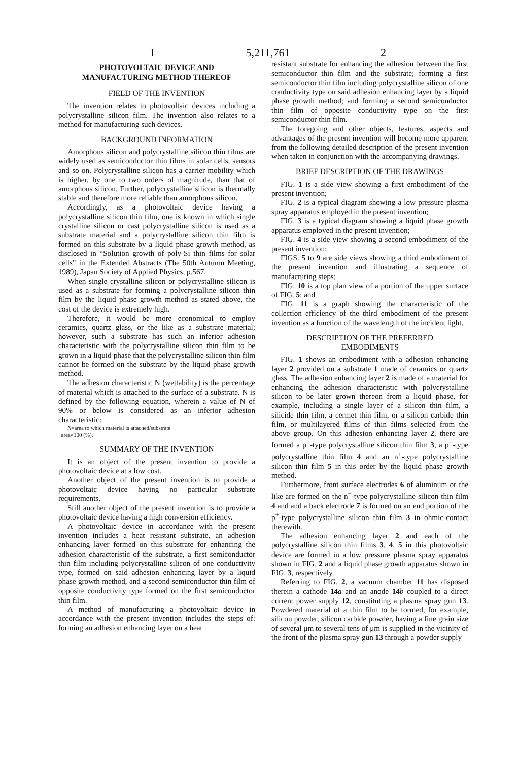1 5,211,761 2
PHOTOVOLTAIC DEVICE AND
MANUFACTURING METHOD THEREOF
FIELD OF THE INVENTION
The invention relates to photovoltaic devices including a polycrystalline silicon film. The invention also relates to a method for manufacturing such devices.
BACKGROUND INFORMATION
Amorphous silicon and polycrystalline silicon thin films are widely used as semiconductor thin films in solar cells, sensors and so on. Polycrystalline silicon has a carrier mobility which is higher, by one to two orders of magnitude, than that of amorphous silicon. Further, polycrystalline silicon is thermally stable and therefore more reliable than amorphous silicon.
Accordingly, as a photovoltaic device having a polycrystalline silicon thin film, one is known in which single crystalline silicon or cast polycrystalline silicon is used as a substrate material and a polycrystalline silicon thin film is formed on this substrate by a liquid phase growth method, as disclosed in “Solution growth of poly-Si thin films for solar cells” in the Extended Abstracts (The 50th Autumn Meeting, 1989), Japan Society of Applied Physics, p.567.
When single crystalline silicon or polycrystalline silicon is used as a substrate for forming a polycrystalline silicon thin film by the liquid phase growth method as stated above, the cost of the device is extremely high.
Therefore, it would be more economical to employ ceramics, quartz glass, or the like as a substrate material; however, such a substrate has such an inferior adhesion characteristic with the polycrystalline silicon thin film to be grown in a liquid phase that the polycrystalline silicon thin film cannot be formed on the substrate by the liquid phase growth method.
The adhesion characteristic N (wettability) is the percentage of material which is attached to the surface of a substrate. N is defined by the following equation, wherein a value of N of 90% or below is considered as an inferior adhesion characteristic:
N=area to which material is attached/substrate
area×100 (%).
SUMMARY OF THE INVENTION
It is an object of the present invention to provide a photovoltaic device at a low cost.
Another object of the present invention is to provide a photovoltaic device having no particular substrate requirements.
Still another object of the present invention is to provide a photovoltaic device having a high conversion efficiency.
A photovoltaic device in accordance with the present invention includes a heat resistant substrate, an adhesion enhancing layer formed on this substrate for enhancing the adhesion characteristic of the substrate, a first semiconductor thin film including polycrystalline silicon of one conductivity type, formed on said adhesion enhancing layer by a liquid phase growth method, and a second semiconductor thin film of opposite conductivity type formed on the first semiconductor thin film.
A method of manufacturing a photovoltaic device in accordance with the present invention includes the steps of: forming an adhesion enhancing layer on a heat
resistant substrate for enhancing the adhesion between the first semiconductor thin film and the substrate; forming a first semiconductor thin film including polycrystalline silicon of one conductivity type on said adhesion enhancing layer by a liquid phase growth method; and forming a second semiconductor thin film of opposite conductivity type on the first semiconductor thin film.
The foregoing and other objects, features, aspects and advantages of the present invention will become more apparent from the following detailed description of the present invention when taken in conjunction with the accompanying drawings.
BRIEF DESCRIPTION OF THE DRAWINGS
FIG. 1 is a side view showing a first embodiment of the present invention;
FIG. 2 is a typical diagram showing a low pressure plasma spray apparatus employed in the present invention;
FIG. 3 is a typical diagram showing a liquid phase growth apparatus employed in the present invention;
FIG. 4 is a side view showing a second embodiment of the present invention;
FIGS. 5 to 9 are side views showing a third embodiment of the present invention and illustrating a sequence of manufacturing steps;
FIG. 10 is a top plan view of a portion of the upper surface of FIG. 5; and
FIG. 11 is a graph showing the characteristic of the collection efficiency of the third embodiment of the present invention as a function of the wavelength of the incident light.
DESCRIPTION OF THE PREFERRED
EMBODIMENTS
FIG. 1 shows an embodiment with a adhesion enhancing layer 2 provided on a substrate 1 made of ceramics or quartz glass. The adhesion enhancing layer 2 is made of a material for enhancing the adhesion characteristic with polycrystalline silicon to be later grown thereon from a liquid phase, for example, including a single layer of a silicon thin film, a silicide thin film, a cermet thin film, or a silicon carbide thin film, or multilayered films of thin films selected from the above group. On this adhesion enhancing layer 2, there are formed a p<sup>+</sup>-type polycrystalline silicon thin film 3, a p<sup>−</sup>-type polycrystalline thin film 4 and an n<sup>+</sup>-type polycrystalline silicon thin film 5 in this order by the liquid phase growth method.
Furthermore, front surface electrodes 6 of aluminum or the like are formed on the n<sup>+</sup>-type polycrystalline silicon thin film 4 and and a back electrode 7 is formed on an end portion of the p<sup>+</sup>-type polycrystalline silicon thin film 3 in ohmic-contact therewith.
The adhesion enhancing layer 2 and each of the polycrystalline silicon thin films 3, 4, 5 in this photovoltaic device are formed in a low pressure plasma spray apparatus shown in FIG. 2 and a liquid phase growth apparatus shown in FIG. 3, respectively.
Referring to FIG. 2, a vacuum chamber 11 has disposed therein a cathode 14 a and an anode 14 b coupled to a direct current power supply 12, constituting a plasma spray gun 13. Powdered material of a thin film to be formed, for example, silicon powder, silicon carbide powder, having a fine grain size of several μm to several tens of μm is supplied in the vicinity of the front of the plasma spray gun 13 through a powder supply